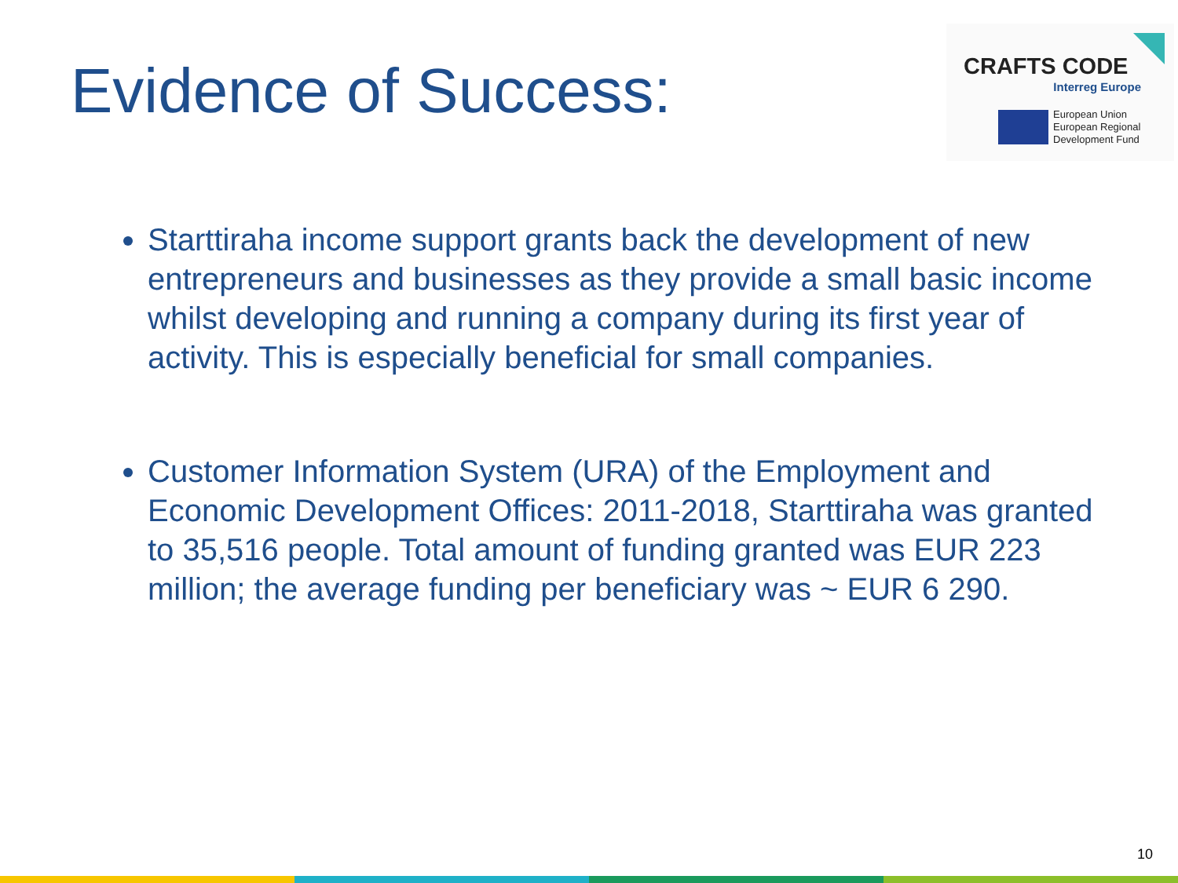Evidence of Success:
CRAFTS CODE
Interreg Europe
European Union
European Regional
Development Fund
Starttiraha income support grants back the development of new entrepreneurs and businesses as they provide a small basic income whilst developing and running a company during its first year of activity. This is especially beneficial for small companies.
Customer Information System (URA) of the Employment and Economic Development Offices: 2011-2018, Starttiraha was granted to 35,516 people. Total amount of funding granted was EUR 223 million; the average funding per beneficiary was ~ EUR 6 290.
10